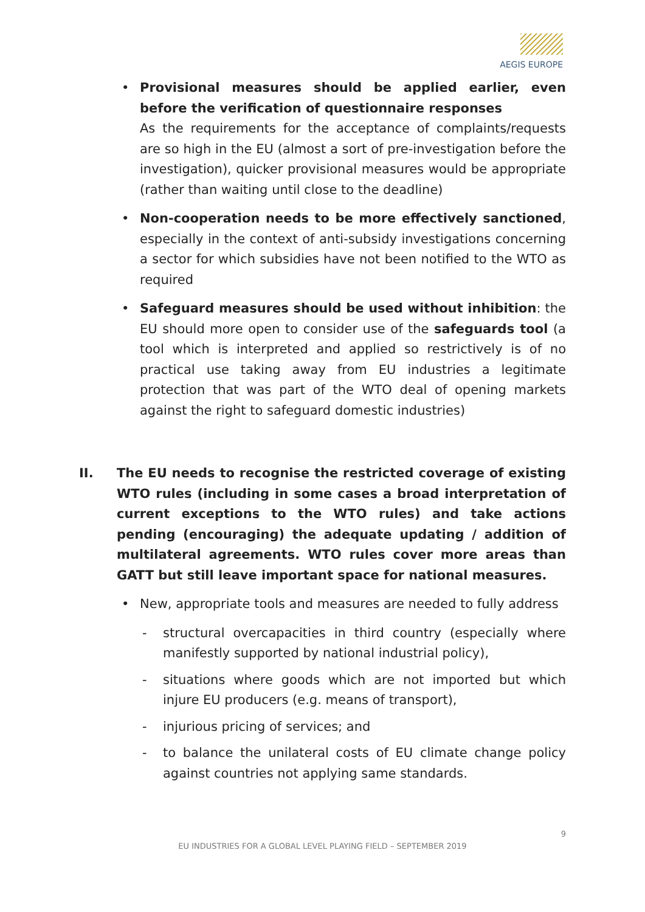AEGIS EUROPE
• Provisional measures should be applied earlier, even before the verification of questionnaire responses
As the requirements for the acceptance of complaints/requests are so high in the EU (almost a sort of pre-investigation before the investigation), quicker provisional measures would be appropriate (rather than waiting until close to the deadline)
• Non-cooperation needs to be more effectively sanctioned, especially in the context of anti-subsidy investigations concerning a sector for which subsidies have not been notified to the WTO as required
• Safeguard measures should be used without inhibition: the EU should more open to consider use of the safeguards tool (a tool which is interpreted and applied so restrictively is of no practical use taking away from EU industries a legitimate protection that was part of the WTO deal of opening markets against the right to safeguard domestic industries)
II. The EU needs to recognise the restricted coverage of existing WTO rules (including in some cases a broad interpretation of current exceptions to the WTO rules) and take actions pending (encouraging) the adequate updating / addition of multilateral agreements. WTO rules cover more areas than GATT but still leave important space for national measures.
• New, appropriate tools and measures are needed to fully address
- structural overcapacities in third country (especially where manifestly supported by national industrial policy),
- situations where goods which are not imported but which injure EU producers (e.g. means of transport),
- injurious pricing of services; and
- to balance the unilateral costs of EU climate change policy against countries not applying same standards.
9
EU INDUSTRIES FOR A GLOBAL LEVEL PLAYING FIELD – SEPTEMBER 2019